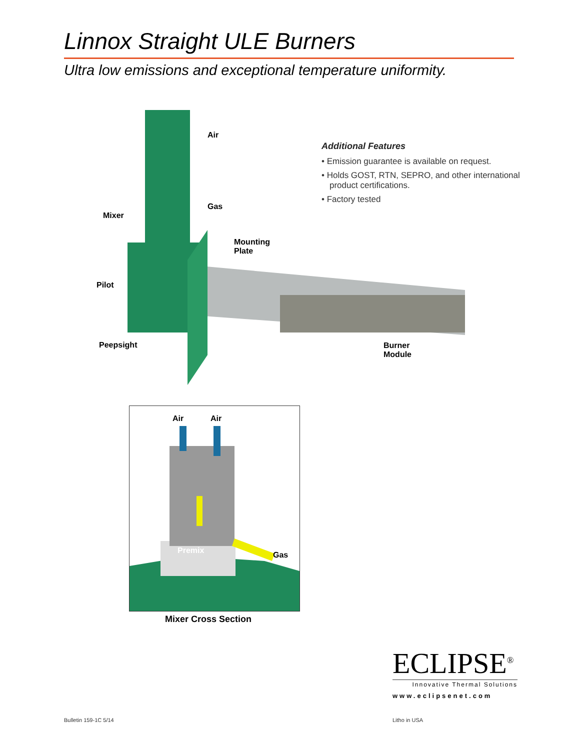Linnox Straight ULE Burners
Ultra low emissions and exceptional temperature uniformity.
Air
Gas
Mixer
Mounting
Plate
Pilot
Peepsight
Burner
Module
Additional Features
• Emission guarantee is available on request.
• Holds GOST, RTN, SEPRO, and other international product certifications.
• Factory tested
Air Air
Premix Gas
Mixer Cross Section
ECLIPSE<sup>®</sup>
Innovative Thermal Solutions
www.eclipsenet.com
Bulletin 159-1C 5/14 Litho in USA